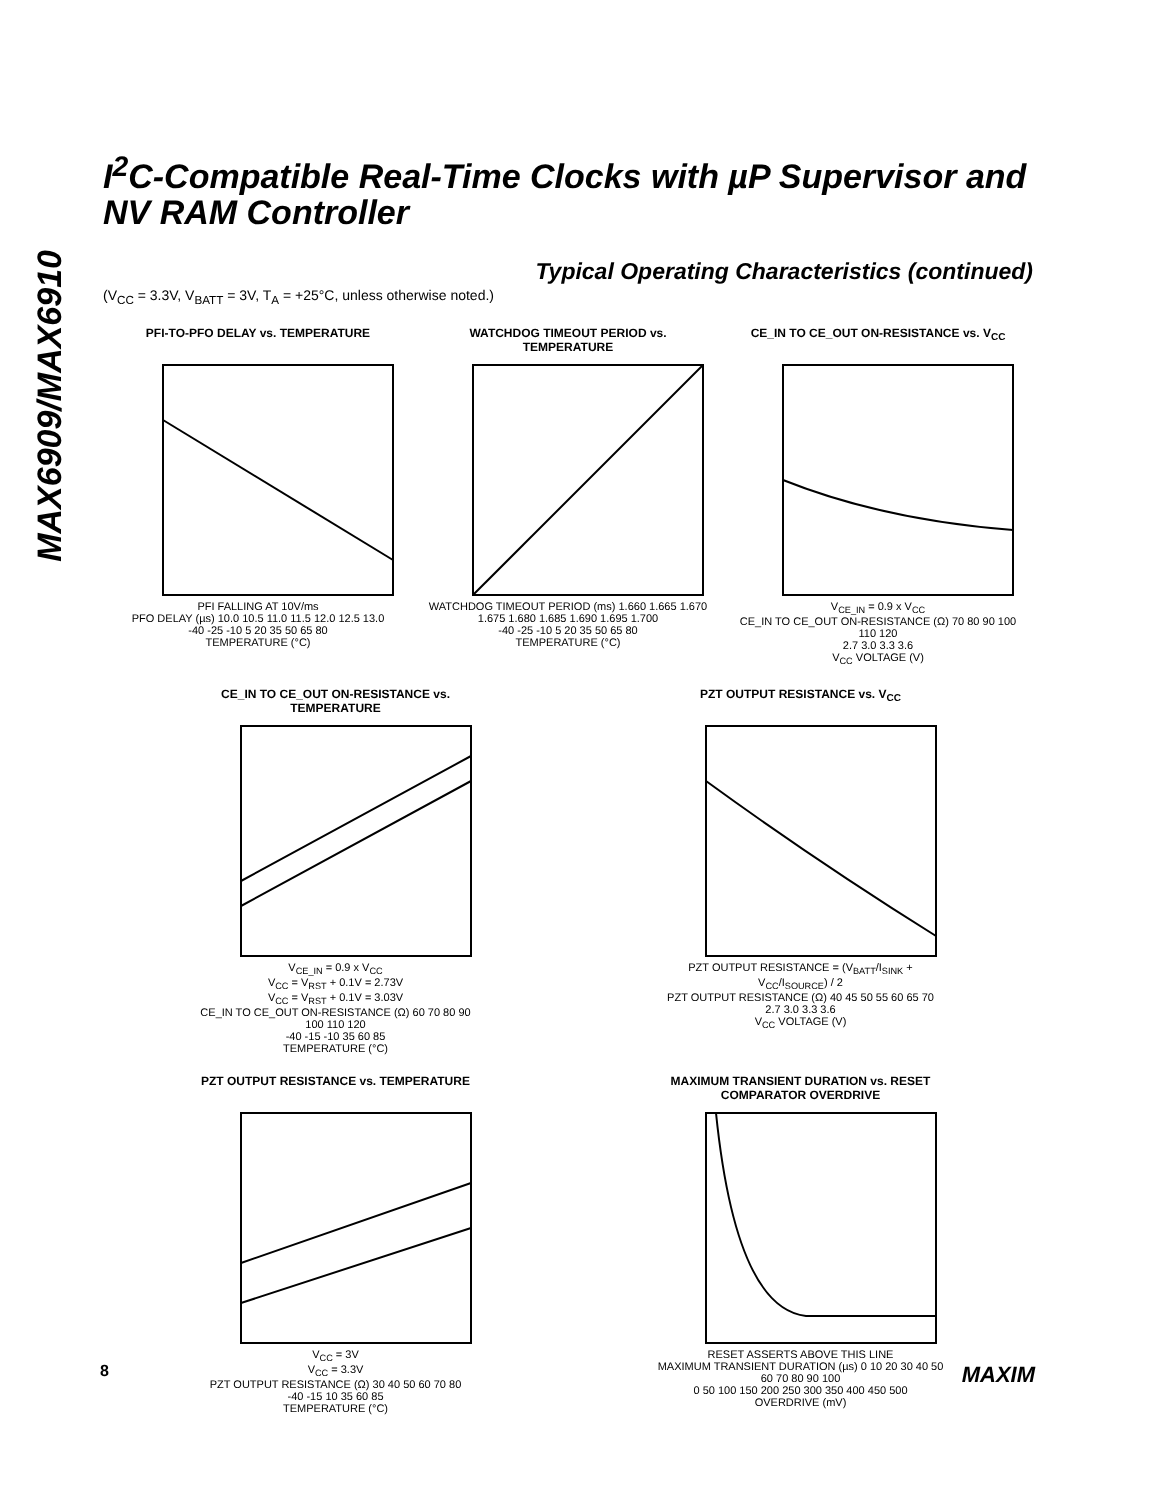MAX6909/MAX6910
I<sup>2</sup>C-Compatible Real-Time Clocks with µP Supervisor and NV RAM Controller
Typical Operating Characteristics (continued)
(V<sub>CC</sub> = 3.3V, V<sub>BATT</sub> = 3V, T<sub>A</sub> = +25°C, unless otherwise noted.)
PFI-TO-PFO DELAY vs. TEMPERATURE
PFI FALLING AT 10V/ms
PFO DELAY (µs) 10.0 10.5 11.0 11.5 12.0 12.5 13.0
-40 -25 -10 5 20 35 50 65 80
TEMPERATURE (°C)
WATCHDOG TIMEOUT PERIOD vs. TEMPERATURE
WATCHDOG TIMEOUT PERIOD (ms) 1.660 1.665 1.670 1.675 1.680 1.685 1.690 1.695 1.700
-40 -25 -10 5 20 35 50 65 80
TEMPERATURE (°C)
CE_IN TO CE_OUT ON-RESISTANCE vs. V<sub>CC</sub>
V<sub>CE_IN</sub> = 0.9 x V<sub>CC</sub>
CE_IN TO CE_OUT ON-RESISTANCE (Ω) 70 80 90 100 110 120
2.7 3.0 3.3 3.6
V<sub>CC</sub> VOLTAGE (V)
CE_IN TO CE_OUT ON-RESISTANCE vs. TEMPERATURE
V<sub>CE_IN</sub> = 0.9 x V<sub>CC</sub>
V<sub>CC</sub> = V<sub>RST</sub> + 0.1V = 2.73V
V<sub>CC</sub> = V<sub>RST</sub> + 0.1V = 3.03V
CE_IN TO CE_OUT ON-RESISTANCE (Ω) 60 70 80 90 100 110 120
-40 -15 -10 35 60 85
TEMPERATURE (°C)
PZT OUTPUT RESISTANCE vs. V<sub>CC</sub>
PZT OUTPUT RESISTANCE = (V<sub>BATT</sub>/I<sub>SINK</sub> + V<sub>CC</sub>/I<sub>SOURCE</sub>) / 2
PZT OUTPUT RESISTANCE (Ω) 40 45 50 55 60 65 70
2.7 3.0 3.3 3.6
V<sub>CC</sub> VOLTAGE (V)
PZT OUTPUT RESISTANCE vs. TEMPERATURE
V<sub>CC</sub> = 3V
V<sub>CC</sub> = 3.3V
PZT OUTPUT RESISTANCE (Ω) 30 40 50 60 70 80
-40 -15 10 35 60 85
TEMPERATURE (°C)
MAXIMUM TRANSIENT DURATION vs. RESET COMPARATOR OVERDRIVE
RESET ASSERTS ABOVE THIS LINE
MAXIMUM TRANSIENT DURATION (µs) 0 10 20 30 40 50 60 70 80 90 100
0 50 100 150 200 250 300 350 400 450 500
OVERDRIVE (mV)
8 MAXIM